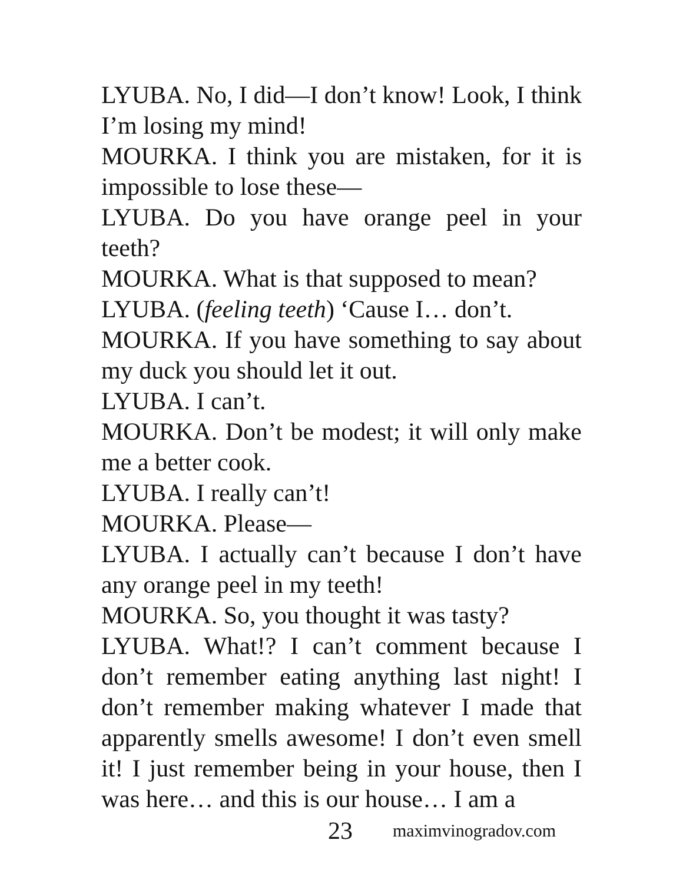LYUBA. No, I did—I don’t know! Look, I think I’m losing my mind!
MOURKA. I think you are mistaken, for it is impossible to lose these—
LYUBA. Do you have orange peel in your teeth?
MOURKA. What is that supposed to mean?
LYUBA. (feeling teeth) ‘Cause I… don’t.
MOURKA. If you have something to say about my duck you should let it out.
LYUBA. I can’t.
MOURKA. Don’t be modest; it will only make me a better cook.
LYUBA. I really can’t!
MOURKA. Please—
LYUBA. I actually can’t because I don’t have any orange peel in my teeth!
MOURKA. So, you thought it was tasty?
LYUBA. What!? I can’t comment because I don’t remember eating anything last night! I don’t remember making whatever I made that apparently smells awesome! I don’t even smell it! I just remember being in your house, then I was here… and this is our house… I am a
23 maximvinogradov.com